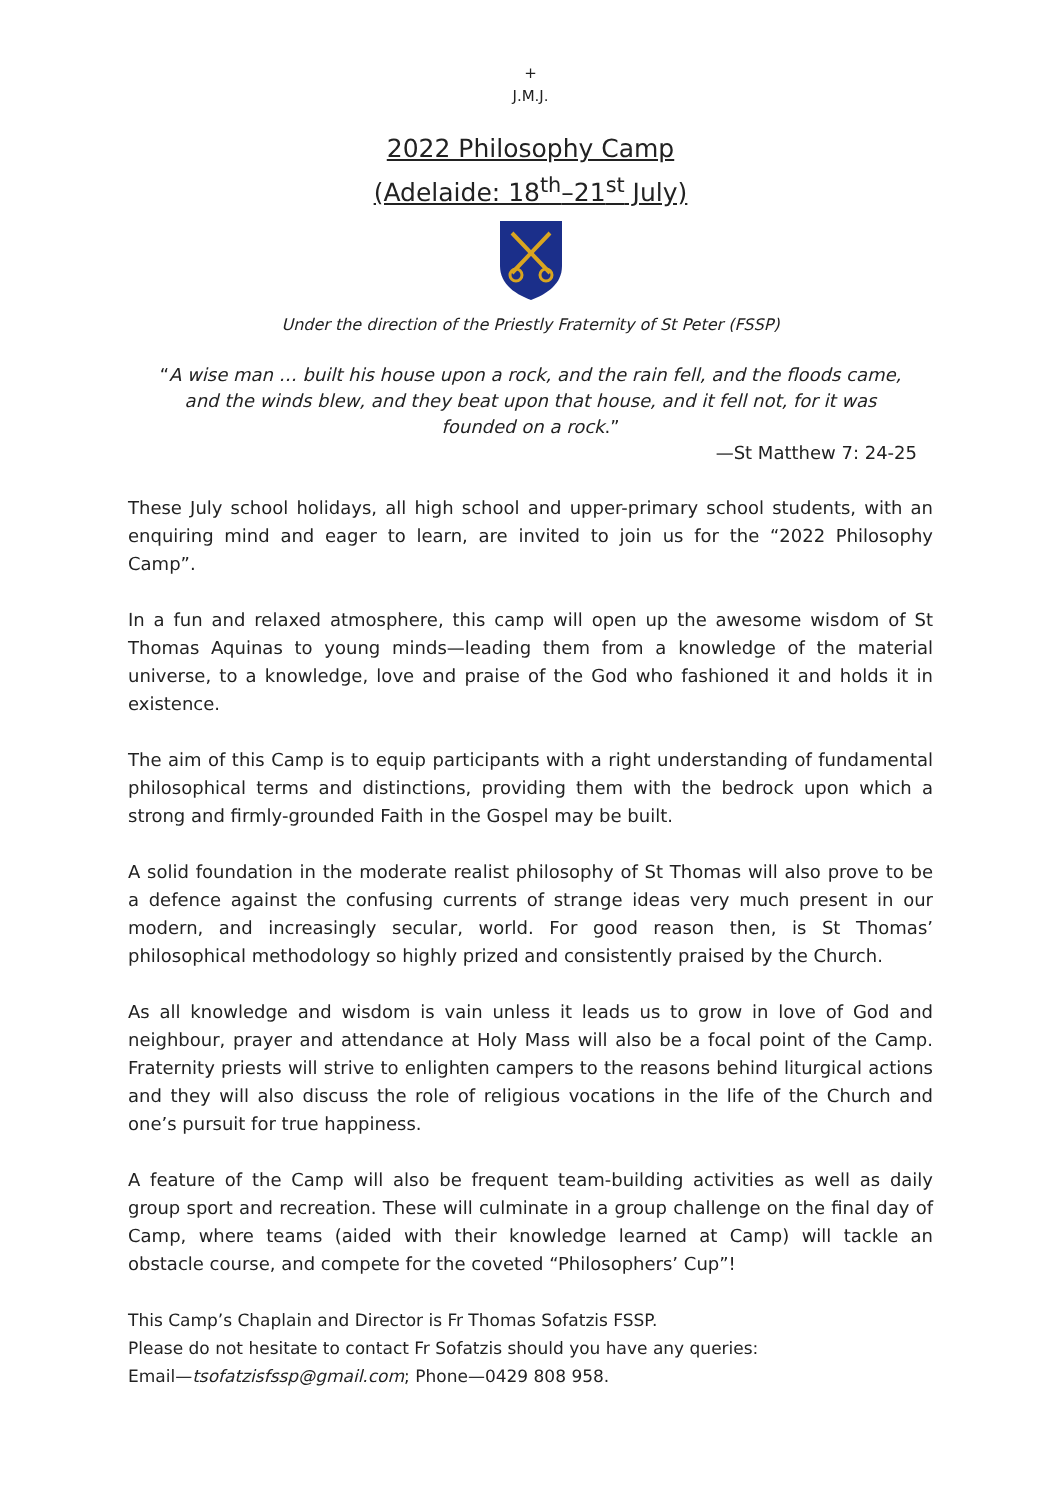+
J.M.J.
2022 Philosophy Camp
(Adelaide: 18<sup>th</sup>–21<sup>st</sup> July)
Under the direction of the Priestly Fraternity of St Peter (FSSP)
“A wise man … built his house upon a rock, and the rain fell, and the floods came, and the winds blew, and they beat upon that house, and it fell not, for it was founded on a rock.”
—St Matthew 7: 24-25
These July school holidays, all high school and upper-primary school students, with an enquiring mind and eager to learn, are invited to join us for the “2022 Philosophy Camp”.
In a fun and relaxed atmosphere, this camp will open up the awesome wisdom of St Thomas Aquinas to young minds—leading them from a knowledge of the material universe, to a knowledge, love and praise of the God who fashioned it and holds it in existence.
The aim of this Camp is to equip participants with a right understanding of fundamental philosophical terms and distinctions, providing them with the bedrock upon which a strong and firmly-grounded Faith in the Gospel may be built.
A solid foundation in the moderate realist philosophy of St Thomas will also prove to be a defence against the confusing currents of strange ideas very much present in our modern, and increasingly secular, world. For good reason then, is St Thomas’ philosophical methodology so highly prized and consistently praised by the Church.
As all knowledge and wisdom is vain unless it leads us to grow in love of God and neighbour, prayer and attendance at Holy Mass will also be a focal point of the Camp. Fraternity priests will strive to enlighten campers to the reasons behind liturgical actions and they will also discuss the role of religious vocations in the life of the Church and one’s pursuit for true happiness.
A feature of the Camp will also be frequent team-building activities as well as daily group sport and recreation. These will culminate in a group challenge on the final day of Camp, where teams (aided with their knowledge learned at Camp) will tackle an obstacle course, and compete for the coveted “Philosophers’ Cup”!
This Camp’s Chaplain and Director is Fr Thomas Sofatzis FSSP.
Please do not hesitate to contact Fr Sofatzis should you have any queries:
Email—tsofatzisfssp@gmail.com; Phone—0429 808 958.